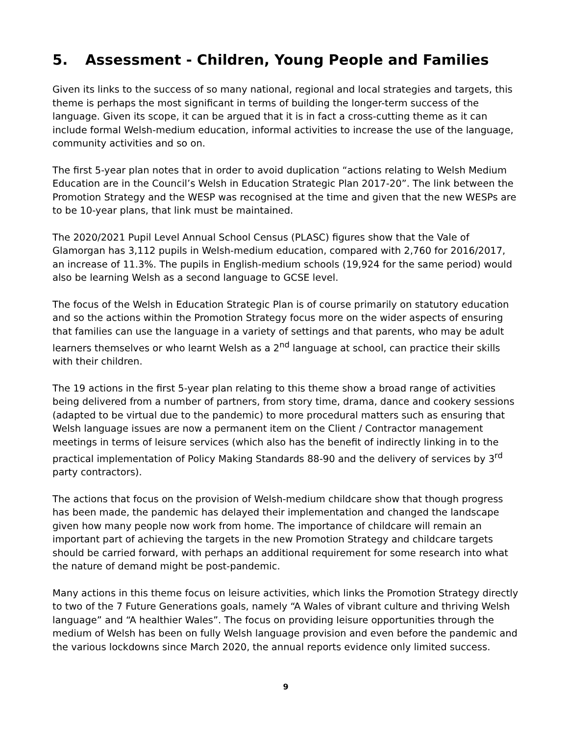5. Assessment - Children, Young People and Families
Given its links to the success of so many national, regional and local strategies and targets, this theme is perhaps the most significant in terms of building the longer-term success of the language. Given its scope, it can be argued that it is in fact a cross-cutting theme as it can include formal Welsh-medium education, informal activities to increase the use of the language, community activities and so on.
The first 5-year plan notes that in order to avoid duplication “actions relating to Welsh Medium Education are in the Council’s Welsh in Education Strategic Plan 2017-20”. The link between the Promotion Strategy and the WESP was recognised at the time and given that the new WESPs are to be 10-year plans, that link must be maintained.
The 2020/2021 Pupil Level Annual School Census (PLASC) figures show that the Vale of Glamorgan has 3,112 pupils in Welsh-medium education, compared with 2,760 for 2016/2017, an increase of 11.3%. The pupils in English-medium schools (19,924 for the same period) would also be learning Welsh as a second language to GCSE level.
The focus of the Welsh in Education Strategic Plan is of course primarily on statutory education and so the actions within the Promotion Strategy focus more on the wider aspects of ensuring that families can use the language in a variety of settings and that parents, who may be adult learners themselves or who learnt Welsh as a 2<sup>nd</sup> language at school, can practice their skills with their children.
The 19 actions in the first 5-year plan relating to this theme show a broad range of activities being delivered from a number of partners, from story time, drama, dance and cookery sessions (adapted to be virtual due to the pandemic) to more procedural matters such as ensuring that Welsh language issues are now a permanent item on the Client / Contractor management meetings in terms of leisure services (which also has the benefit of indirectly linking in to the practical implementation of Policy Making Standards 88-90 and the delivery of services by 3<sup>rd</sup> party contractors).
The actions that focus on the provision of Welsh-medium childcare show that though progress has been made, the pandemic has delayed their implementation and changed the landscape given how many people now work from home. The importance of childcare will remain an important part of achieving the targets in the new Promotion Strategy and childcare targets should be carried forward, with perhaps an additional requirement for some research into what the nature of demand might be post-pandemic.
Many actions in this theme focus on leisure activities, which links the Promotion Strategy directly to two of the 7 Future Generations goals, namely “A Wales of vibrant culture and thriving Welsh language” and “A healthier Wales”. The focus on providing leisure opportunities through the medium of Welsh has been on fully Welsh language provision and even before the pandemic and the various lockdowns since March 2020, the annual reports evidence only limited success.
9